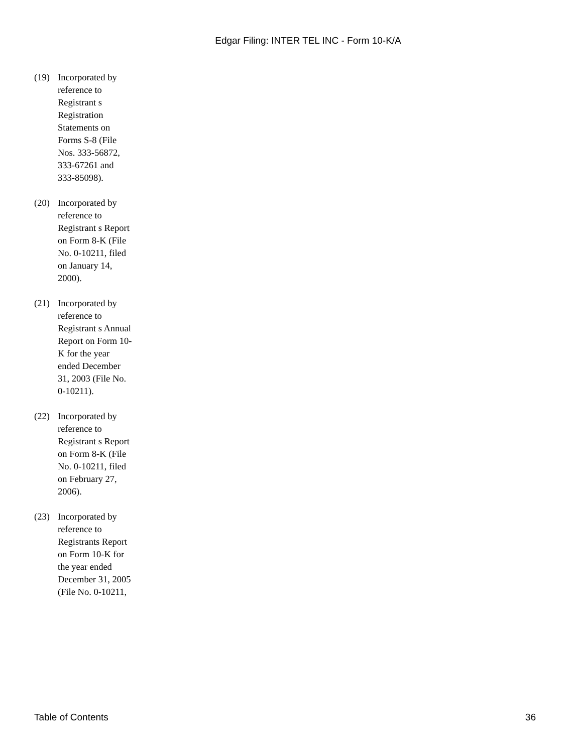Edgar Filing: INTER TEL INC - Form 10-K/A
(19) Incorporated by reference to Registrant s Registration Statements on Forms S-8 (File Nos. 333-56872, 333-67261 and 333-85098).
(20) Incorporated by reference to Registrant s Report on Form 8-K (File No. 0-10211, filed on January 14, 2000).
(21) Incorporated by reference to Registrant s Annual Report on Form 10-K for the year ended December 31, 2003 (File No. 0-10211).
(22) Incorporated by reference to Registrant s Report on Form 8-K (File No. 0-10211, filed on February 27, 2006).
(23) Incorporated by reference to Registrants Report on Form 10-K for the year ended December 31, 2005 (File No. 0-10211,
Table of Contents 36